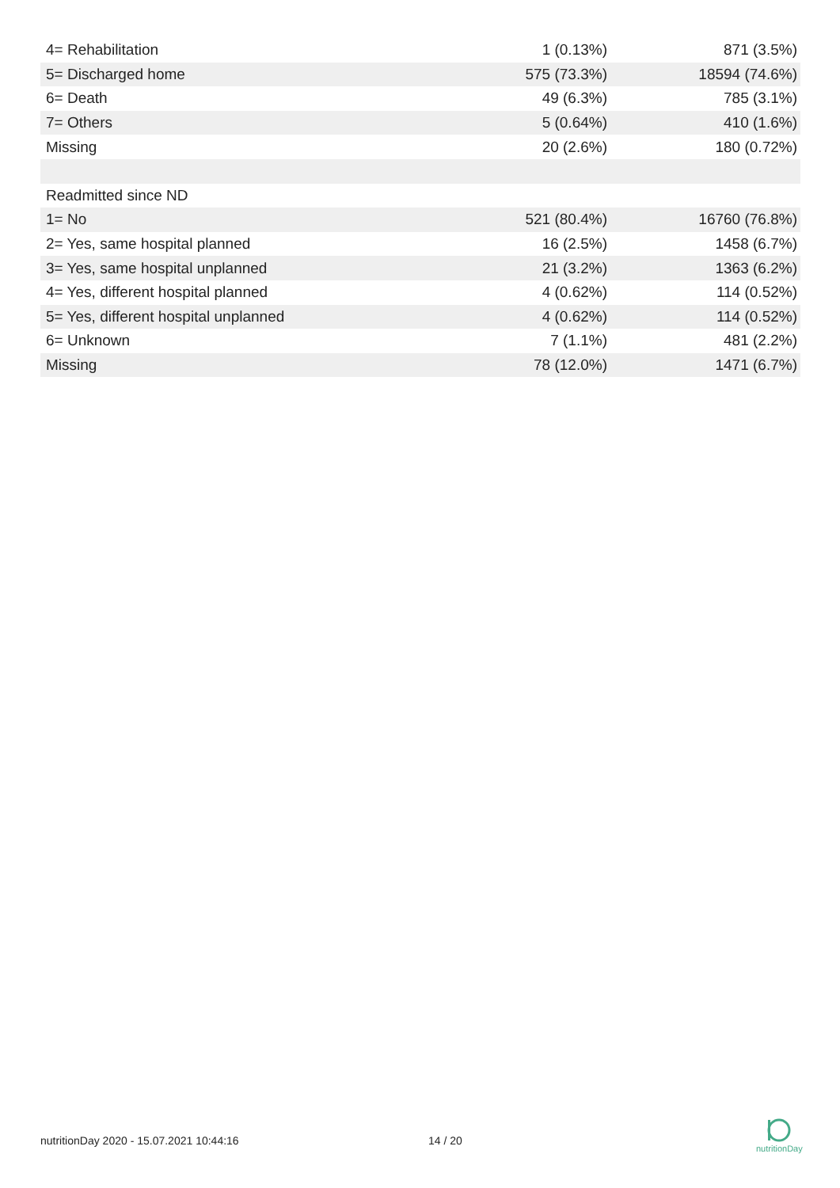| 4= Rehabilitation | 1 (0.13%) | 871 (3.5%) |
| 5= Discharged home | 575 (73.3%) | 18594 (74.6%) |
| 6= Death | 49 (6.3%) | 785 (3.1%) |
| 7= Others | 5 (0.64%) | 410 (1.6%) |
| Missing | 20 (2.6%) | 180 (0.72%) |
| Readmitted since ND | | |
| 1= No | 521 (80.4%) | 16760 (76.8%) |
| 2= Yes, same hospital planned | 16 (2.5%) | 1458 (6.7%) |
| 3= Yes, same hospital unplanned | 21 (3.2%) | 1363 (6.2%) |
| 4= Yes, different hospital planned | 4 (0.62%) | 114 (0.52%) |
| 5= Yes, different hospital unplanned | 4 (0.62%) | 114 (0.52%) |
| 6= Unknown | 7 (1.1%) | 481 (2.2%) |
| Missing | 78 (12.0%) | 1471 (6.7%) |
nutritionDay 2020 - 15.07.2021 10:44:16 14 / 20
nutritionDay